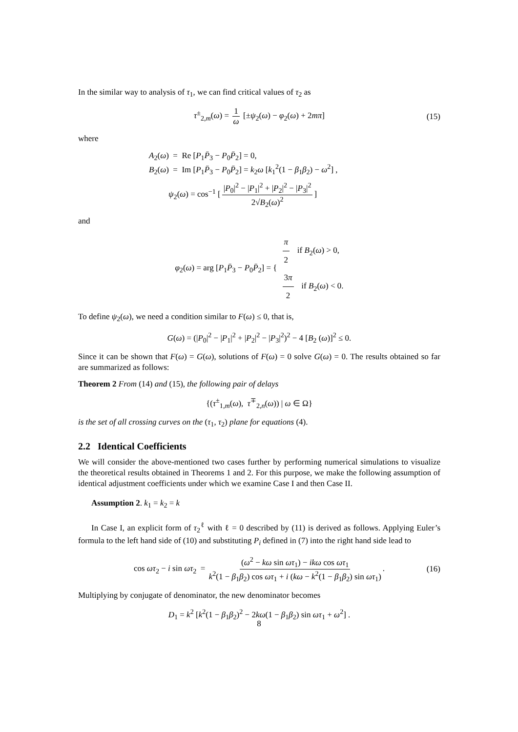In the similar way to analysis of τ<sub>1</sub>, we can find critical values of τ<sub>2</sub> as
τ<sup>±</sup><sub>2,m</sub>(ω) = 1 ω [±ψ<sub>2</sub>(ω) − φ<sub>2</sub>(ω) + 2mπ] (15)
where
A<sub>2</sub>(ω) = Re [P<sub>1</sub>P̄<sub>3</sub> − P<sub>0</sub>P̄<sub>2</sub>] = 0,
B<sub>2</sub>(ω) = Im [P<sub>1</sub>P̄<sub>3</sub> − P<sub>0</sub>P̄<sub>2</sub>] = k<sub>2</sub>ω [k<sub>1</sub><sup>2</sup>(1 − β<sub>1</sub>β<sub>2</sub>) − ω<sup>2</sup>] ,
ψ<sub>2</sub>(ω) = cos<sup>−1</sup> [|P<sub>0</sub>|<sup>2</sup> − |P<sub>1</sub>|<sup>2</sup> + |P<sub>2</sub>|<sup>2</sup> − |P<sub>3</sub>|<sup>2</sup> 2√B<sub>2</sub>(ω)<sup>2</sup>]
and
φ<sub>2</sub>(ω) = arg [P<sub>1</sub>P̄<sub>3</sub> − P<sub>0</sub>P̄<sub>2</sub>] = { π 2 if B<sub>2</sub>(ω) > 0,
3π 2 if B<sub>2</sub>(ω) < 0.
To define ψ<sub>2</sub>(ω), we need a condition similar to F(ω) ≤ 0, that is,
G(ω) = (|P<sub>0</sub>|<sup>2</sup> − |P<sub>1</sub>|<sup>2</sup> + |P<sub>2</sub>|<sup>2</sup> − |P<sub>3</sub>|<sup>2</sup>)<sup>2</sup> − 4 [B<sub>2</sub> (ω)]<sup>2</sup> ≤ 0.
Since it can be shown that F(ω) = G(ω), solutions of F(ω) = 0 solve G(ω) = 0. The results obtained so far are summarized as follows:
Theorem 2 From (14) and (15), the following pair of delays
{(τ<sup>±</sup><sub>1,m</sub>(ω), τ<sup>∓</sup><sub>2,n</sub>(ω)) | ω ∈ Ω}
is the set of all crossing curves on the (τ<sub>1</sub>, τ<sub>2</sub>) plane for equations (4).
2.2 Identical Coefficients
We will consider the above-mentioned two cases further by performing numerical simulations to visualize the theoretical results obtained in Theorems 1 and 2. For this purpose, we make the following assumption of identical adjustment coefficients under which we examine Case I and then Case II.
Assumption 2. k<sub>1</sub> = k<sub>2</sub> = k
In Case I, an explicit form of τ<sub>2</sub><sup>ℓ</sup> with ℓ = 0 described by (11) is derived as follows. Applying Euler’s formula to the left hand side of (10) and substituting P<sub>i</sub> defined in (7) into the right hand side lead to
cos ωτ<sub>2</sub> − i sin ωτ<sub>2</sub> = (ω<sup>2</sup> − kω sin ωτ<sub>1</sub>) − ikω cos ωτ<sub>1</sub> k<sup>2</sup>(1 − β<sub>1</sub>β<sub>2</sub>) cos ωτ<sub>1</sub> + i (kω − k<sup>2</sup>(1 − β<sub>1</sub>β<sub>2</sub>) sin ωτ<sub>1</sub>). (16)
Multiplying by conjugate of denominator, the new denominator becomes
D<sub>1</sub> = k<sup>2</sup> [k<sup>2</sup>(1 − β<sub>1</sub>β<sub>2</sub>)<sup>2</sup> − 2kω(1 − β<sub>1</sub>β<sub>2</sub>) sin ωτ<sub>1</sub> + ω<sup>2</sup>] .
8